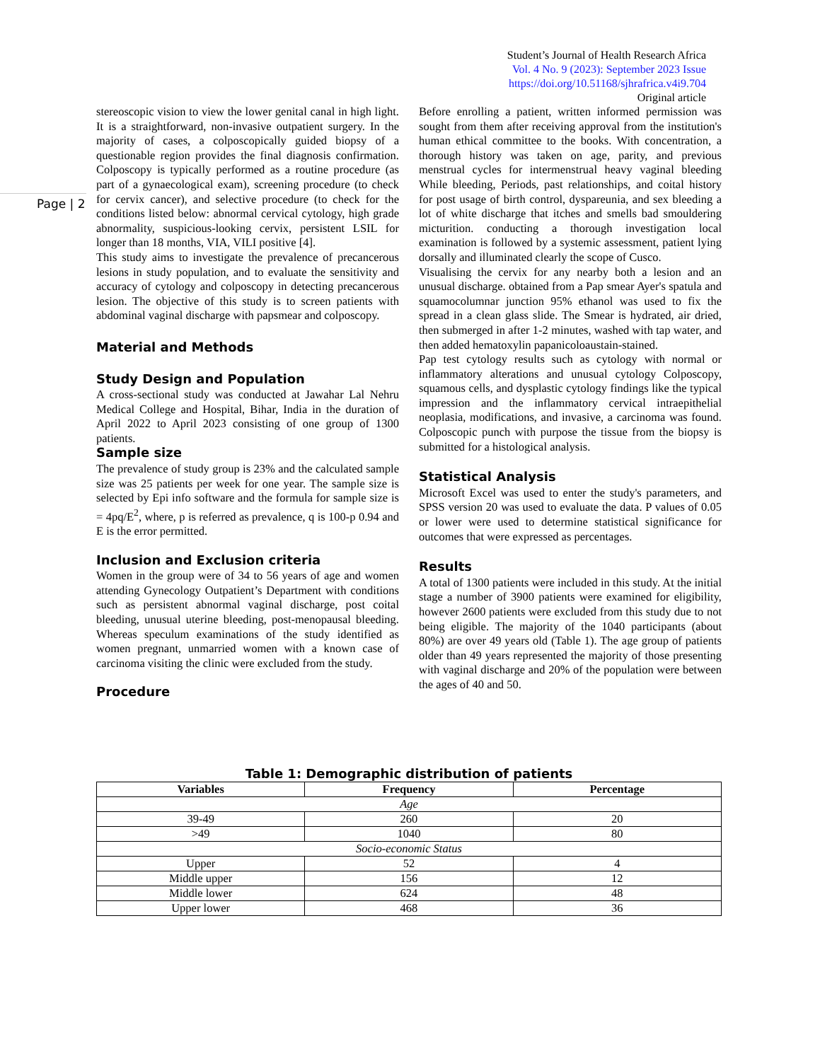Student’s Journal of Health Research Africa
Vol. 4 No. 9 (2023): September 2023 Issue
https://doi.org/10.51168/sjhrafrica.v4i9.704
Original article
Page | 2
stereoscopic vision to view the lower genital canal in high light. It is a straightforward, non-invasive outpatient surgery. In the majority of cases, a colposcopically guided biopsy of a questionable region provides the final diagnosis confirmation. Colposcopy is typically performed as a routine procedure (as part of a gynaecological exam), screening procedure (to check for cervix cancer), and selective procedure (to check for the conditions listed below: abnormal cervical cytology, high grade abnormality, suspicious-looking cervix, persistent LSIL for longer than 18 months, VIA, VILI positive [4].
This study aims to investigate the prevalence of precancerous lesions in study population, and to evaluate the sensitivity and accuracy of cytology and colposcopy in detecting precancerous lesion. The objective of this study is to screen patients with abdominal vaginal discharge with papsmear and colposcopy.
Material and Methods
Study Design and Population
A cross-sectional study was conducted at Jawahar Lal Nehru Medical College and Hospital, Bihar, India in the duration of April 2022 to April 2023 consisting of one group of 1300 patients.
Sample size
The prevalence of study group is 23% and the calculated sample size was 25 patients per week for one year. The sample size is selected by Epi info software and the formula for sample size is = 4pq/E<sup>2</sup>, where, p is referred as prevalence, q is 100-p 0.94 and E is the error permitted.
Inclusion and Exclusion criteria
Women in the group were of 34 to 56 years of age and women attending Gynecology Outpatient’s Department with conditions such as persistent abnormal vaginal discharge, post coital bleeding, unusual uterine bleeding, post-menopausal bleeding. Whereas speculum examinations of the study identified as women pregnant, unmarried women with a known case of carcinoma visiting the clinic were excluded from the study.
Procedure
Before enrolling a patient, written informed permission was sought from them after receiving approval from the institution's human ethical committee to the books. With concentration, a thorough history was taken on age, parity, and previous menstrual cycles for intermenstrual heavy vaginal bleeding While bleeding, Periods, past relationships, and coital history for post usage of birth control, dyspareunia, and sex bleeding a lot of white discharge that itches and smells bad smouldering micturition. conducting a thorough investigation local examination is followed by a systemic assessment, patient lying dorsally and illuminated clearly the scope of Cusco.
Visualising the cervix for any nearby both a lesion and an unusual discharge. obtained from a Pap smear Ayer's spatula and squamocolumnar junction 95% ethanol was used to fix the spread in a clean glass slide. The Smear is hydrated, air dried, then submerged in after 1-2 minutes, washed with tap water, and then added hematoxylin papanicoloaustain-stained.
Pap test cytology results such as cytology with normal or inflammatory alterations and unusual cytology Colposcopy, squamous cells, and dysplastic cytology findings like the typical impression and the inflammatory cervical intraepithelial neoplasia, modifications, and invasive, a carcinoma was found. Colposcopic punch with purpose the tissue from the biopsy is submitted for a histological analysis.
Statistical Analysis
Microsoft Excel was used to enter the study's parameters, and SPSS version 20 was used to evaluate the data. P values of 0.05 or lower were used to determine statistical significance for outcomes that were expressed as percentages.
Results
A total of 1300 patients were included in this study. At the initial stage a number of 3900 patients were examined for eligibility, however 2600 patients were excluded from this study due to not being eligible. The majority of the 1040 participants (about 80%) are over 49 years old (Table 1). The age group of patients older than 49 years represented the majority of those presenting with vaginal discharge and 20% of the population were between the ages of 40 and 50.
Table 1: Demographic distribution of patients
| Variables | Frequency | Percentage |
| --- | --- | --- |
| Age | | |
| 39-49 | 260 | 20 |
| >49 | 1040 | 80 |
| Socio-economic Status | | |
| Upper | 52 | 4 |
| Middle upper | 156 | 12 |
| Middle lower | 624 | 48 |
| Upper lower | 468 | 36 |